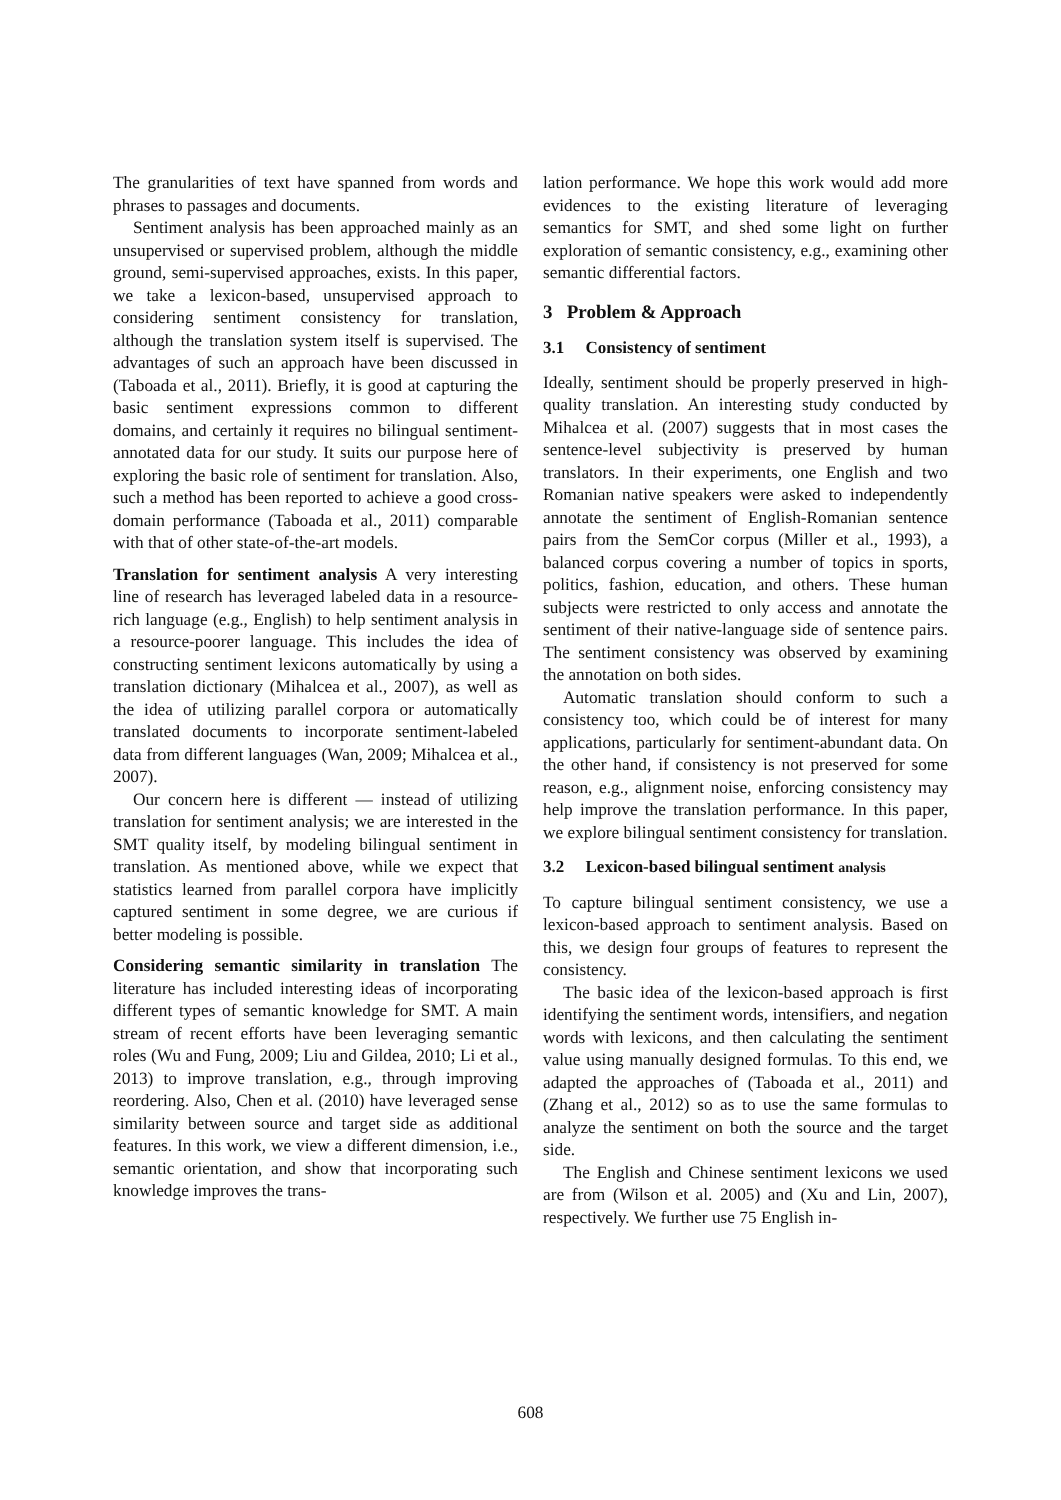The granularities of text have spanned from words and phrases to passages and documents.
Sentiment analysis has been approached mainly as an unsupervised or supervised problem, although the middle ground, semi-supervised approaches, exists. In this paper, we take a lexicon-based, unsupervised approach to considering sentiment consistency for translation, although the translation system itself is supervised. The advantages of such an approach have been discussed in (Taboada et al., 2011). Briefly, it is good at capturing the basic sentiment expressions common to different domains, and certainly it requires no bilingual sentiment-annotated data for our study. It suits our purpose here of exploring the basic role of sentiment for translation. Also, such a method has been reported to achieve a good cross-domain performance (Taboada et al., 2011) comparable with that of other state-of-the-art models.
Translation for sentiment analysis A very interesting line of research has leveraged labeled data in a resource-rich language (e.g., English) to help sentiment analysis in a resource-poorer language. This includes the idea of constructing sentiment lexicons automatically by using a translation dictionary (Mihalcea et al., 2007), as well as the idea of utilizing parallel corpora or automatically translated documents to incorporate sentiment-labeled data from different languages (Wan, 2009; Mihalcea et al., 2007).
Our concern here is different — instead of utilizing translation for sentiment analysis; we are interested in the SMT quality itself, by modeling bilingual sentiment in translation. As mentioned above, while we expect that statistics learned from parallel corpora have implicitly captured sentiment in some degree, we are curious if better modeling is possible.
Considering semantic similarity in translation The literature has included interesting ideas of incorporating different types of semantic knowledge for SMT. A main stream of recent efforts have been leveraging semantic roles (Wu and Fung, 2009; Liu and Gildea, 2010; Li et al., 2013) to improve translation, e.g., through improving reordering. Also, Chen et al. (2010) have leveraged sense similarity between source and target side as additional features. In this work, we view a different dimension, i.e., semantic orientation, and show that incorporating such knowledge improves the trans-
lation performance. We hope this work would add more evidences to the existing literature of leveraging semantics for SMT, and shed some light on further exploration of semantic consistency, e.g., examining other semantic differential factors.
3 Problem & Approach
3.1 Consistency of sentiment
Ideally, sentiment should be properly preserved in high-quality translation. An interesting study conducted by Mihalcea et al. (2007) suggests that in most cases the sentence-level subjectivity is preserved by human translators. In their experiments, one English and two Romanian native speakers were asked to independently annotate the sentiment of English-Romanian sentence pairs from the SemCor corpus (Miller et al., 1993), a balanced corpus covering a number of topics in sports, politics, fashion, education, and others. These human subjects were restricted to only access and annotate the sentiment of their native-language side of sentence pairs. The sentiment consistency was observed by examining the annotation on both sides.
Automatic translation should conform to such a consistency too, which could be of interest for many applications, particularly for sentiment-abundant data. On the other hand, if consistency is not preserved for some reason, e.g., alignment noise, enforcing consistency may help improve the translation performance. In this paper, we explore bilingual sentiment consistency for translation.
3.2 Lexicon-based bilingual sentiment analysis
To capture bilingual sentiment consistency, we use a lexicon-based approach to sentiment analysis. Based on this, we design four groups of features to represent the consistency.
The basic idea of the lexicon-based approach is first identifying the sentiment words, intensifiers, and negation words with lexicons, and then calculating the sentiment value using manually designed formulas. To this end, we adapted the approaches of (Taboada et al., 2011) and (Zhang et al., 2012) so as to use the same formulas to analyze the sentiment on both the source and the target side.
The English and Chinese sentiment lexicons we used are from (Wilson et al. 2005) and (Xu and Lin, 2007), respectively. We further use 75 English in-
608